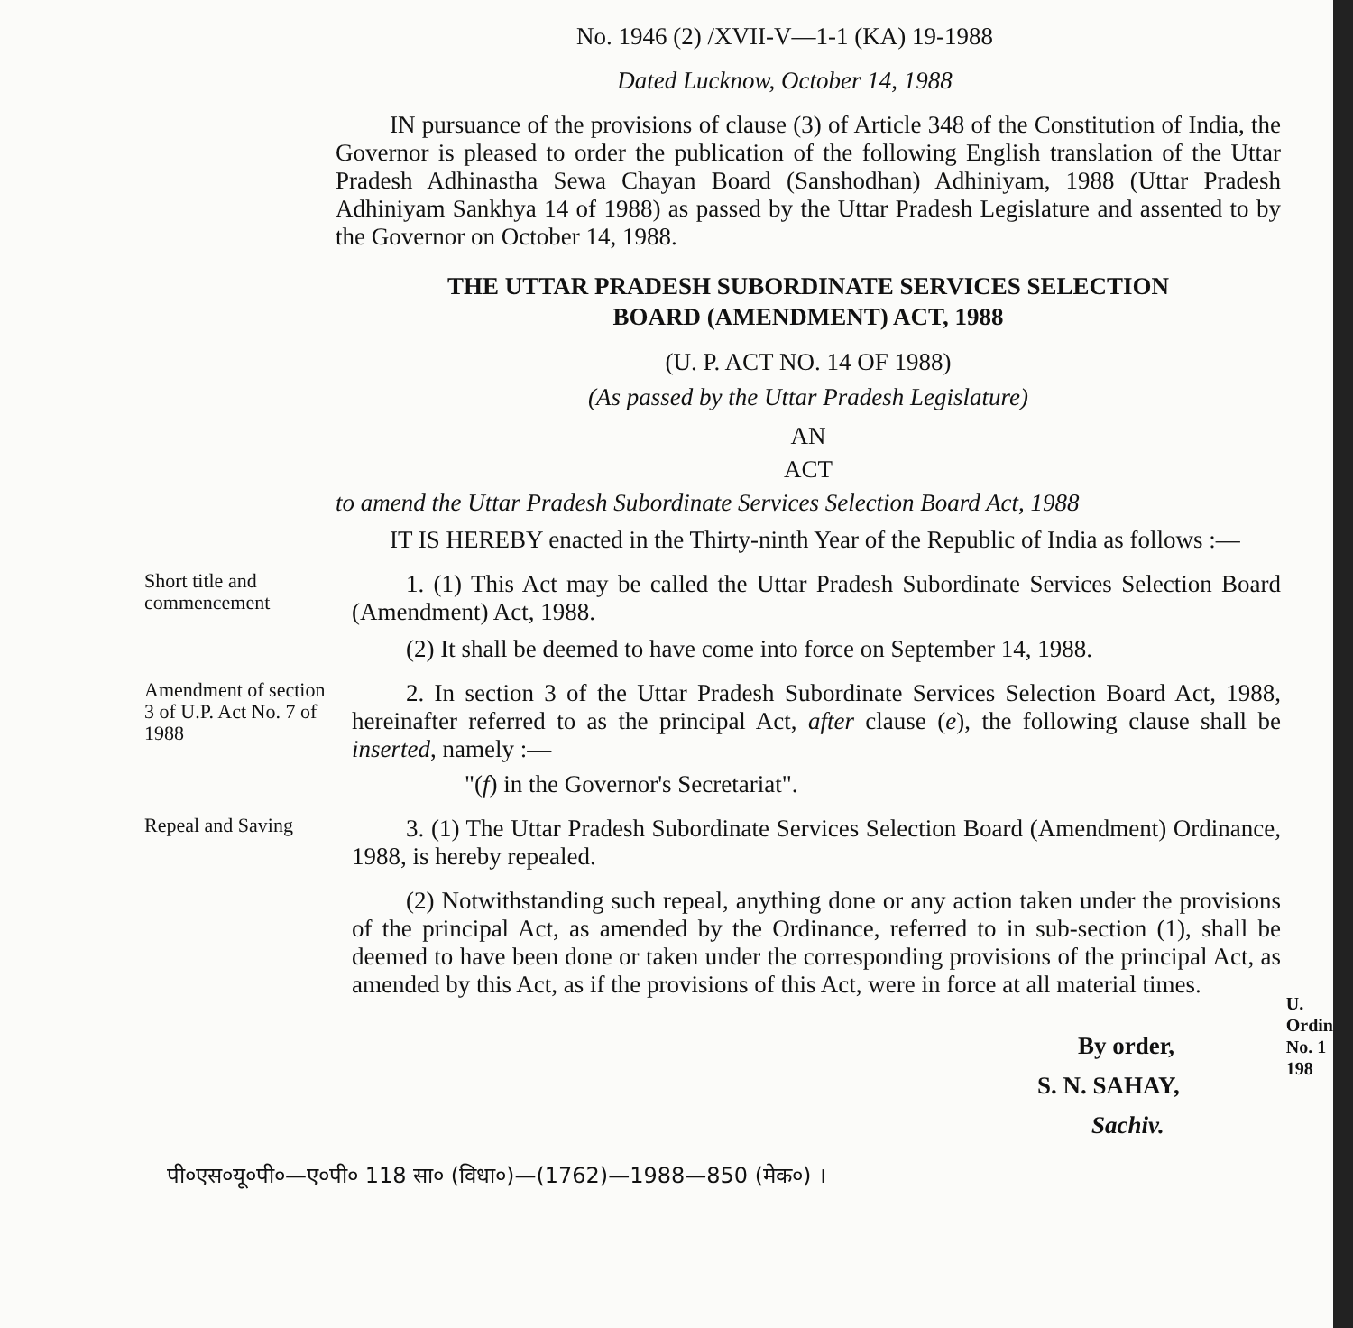No. 1946 (2) /XVII-V—1-1 (KA) 19-1988
Dated Lucknow, October 14, 1988
IN pursuance of the provisions of clause (3) of Article 348 of the Constitution of India, the Governor is pleased to order the publication of the following English translation of the Uttar Pradesh Adhinastha Sewa Chayan Board (Sanshodhan) Adhiniyam, 1988 (Uttar Pradesh Adhiniyam Sankhya 14 of 1988) as passed by the Uttar Pradesh Legislature and assented to by the Governor on October 14, 1988.
THE UTTAR PRADESH SUBORDINATE SERVICES SELECTION
BOARD (AMENDMENT) ACT, 1988
(U. P. ACT NO. 14 OF 1988)
(As passed by the Uttar Pradesh Legislature)
AN
ACT
to amend the Uttar Pradesh Subordinate Services Selection Board Act, 1988
IT IS HEREBY enacted in the Thirty-ninth Year of the Republic of India as follows :—
Short title and commencement
1. (1) This Act may be called the Uttar Pradesh Subordinate Services Selection Board (Amendment) Act, 1988.
(2) It shall be deemed to have come into force on September 14, 1988.
Amendment of section 3 of U.P. Act No. 7 of 1988
2. In section 3 of the Uttar Pradesh Subordinate Services Selection Board Act, 1988, hereinafter referred to as the principal Act, after clause (e), the following clause shall be inserted, namely :—
"(f) in the Governor's Secretariat".
Repeal and Saving
3. (1) The Uttar Pradesh Subordinate Services Selection Board (Amendment) Ordinance, 1988, is hereby repealed.
(2) Notwithstanding such repeal, anything done or any action taken under the provisions of the principal Act, as amended by the Ordinance, referred to in sub-section (1), shall be deemed to have been done or taken under the corresponding provisions of the principal Act, as amended by this Act, as if the provisions of this Act, were in force at all material times.
U.
Ordin
No. 1
198
By order,
S. N. SAHAY,
Sachiv.
पी०एस०यू०पी०—ए०पी० 118 सा० (विधा०)—(1762)—1988—850 (मेक०) ।